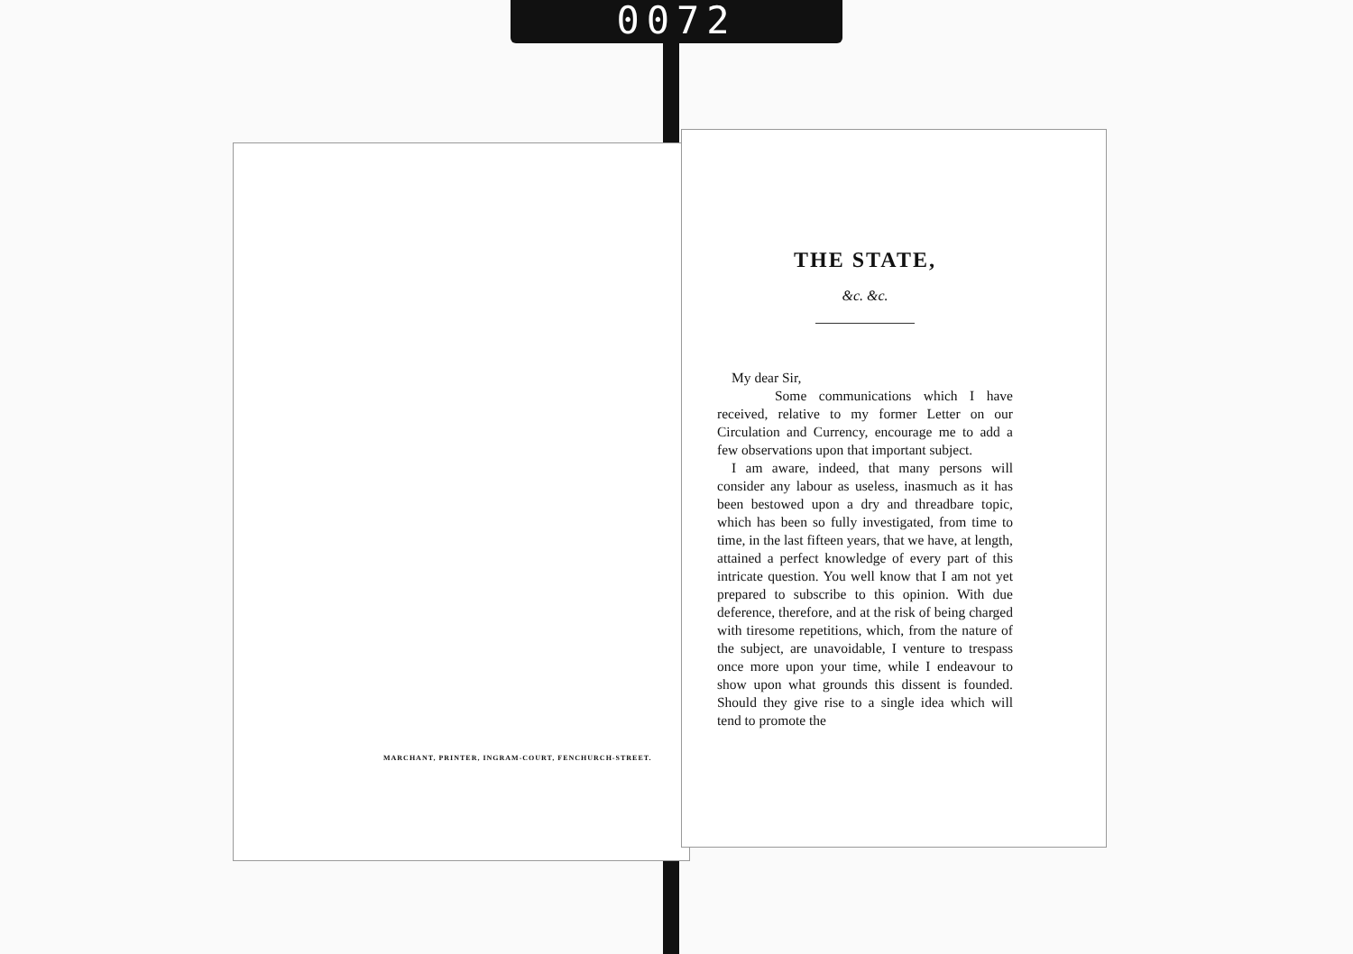0072
MARCHANT, PRINTER, INGRAM-COURT, FENCHURCH-STREET.
THE STATE,
&c. &c.
My dear Sir,
Some communications which I have received, relative to my former Letter on our Circulation and Currency, encourage me to add a few observations upon that important subject.
I am aware, indeed, that many persons will consider any labour as useless, inasmuch as it has been bestowed upon a dry and threadbare topic, which has been so fully investigated, from time to time, in the last fifteen years, that we have, at length, attained a perfect knowledge of every part of this intricate question. You well know that I am not yet prepared to subscribe to this opinion. With due deference, therefore, and at the risk of being charged with tiresome repetitions, which, from the nature of the subject, are unavoidable, I venture to trespass once more upon your time, while I endeavour to show upon what grounds this dissent is founded. Should they give rise to a single idea which will tend to promote the